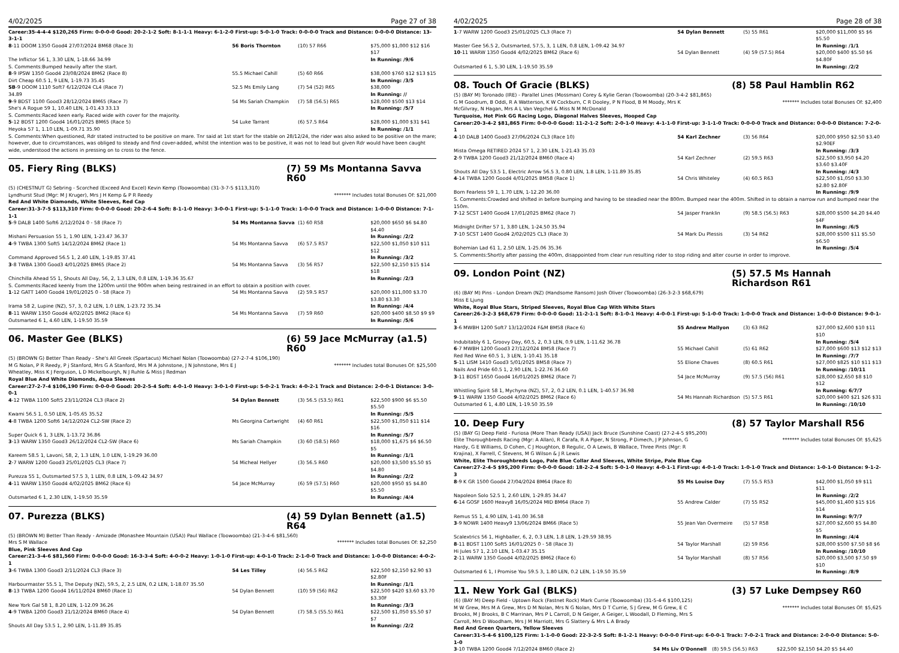4/02/2025 Page 27 of 38
Career:35-4-4-4 $120,265 Firm: 0-0-0-0 Good: 20-2-1-2 Soft: 8-1-1-1 Heavy: 6-1-2-0 First-up: 5-0-1-0 Track: 0-0-0-0 Track and Distance: 0-0-0-0 Distance: 13-3-1-1
| 8 -11 DOOM 1350 Good4 27/07/2024 BM68 (Race 3) | 56 Boris Thornton | (10) 57 R66 | $75,000 $1,000 $12 $16 $17 |
| The Inflictor 56 1, 3.30 LEN, 1-18.66 34.99 | | | In Running: /9/6 |
| S. Comments:Bumped heavily after the start. | | | |
| 8 -9 IPSW 1350 Good4 23/08/2024 BM62 (Race 8) | 55.5 Michael Cahill | (5) 60 R66 | $38,000 $760 $12 $13 $15 |
| Dirt Cheap 60.5 1, 9 LEN, 1-19.73 35.45 | | | In Running: /3/5 |
| SB -9 DOOM 1110 Soft7 6/12/2024 CL4 (Race 7) | 52.5 Ms Emily Lang | (7) 54 (52) R65 | $38,000 |
| 34.89 | | | In Running: // |
| 9 -9 BDST 1100 Good3 28/12/2024 BM65 (Race 7) | 54 Ms Sariah Champkin | (7) 58 (56.5) R65 | $28,000 $500 $13 $14 |
| She's A Rogue 59 1, 10.40 LEN, 1-01.43 33.13 | | | In Running: /5/7 |
| S. Comments:Raced keen early. Raced wide with cover for the majority. | | | |
| 5 -12 BDST 1200 Good4 16/01/2025 BM65 (Race 5) | 54 Luke Tarrant | (6) 57.5 R64 | $28,000 $1,000 $31 $41 |
| Heyoka 57 1, 1.10 LEN, 1-09.71 35.90 | | | In Running: /1/1 |
| S. Comments:When questioned, Rdr stated instructed to be positive on mare. Tnr said at 1st start for the stable on 28/12/24, the rider was also asked to be positive on the mare; however, due to circumstances, was obliged to steady and find cover-added, whilst the intention was to be positive, it was not to lead but given Rdr would have been caught wide, understood the actions in pressing on to cross to the fence. | | | |
05. Fiery Ring (BLKS) (7) 59 Ms Montanna Savva R60
(5) (CHESTNUT G) Sebring - Scorched (Exceed And Excel) Kevin Kemp (Toowoomba) (31-3-7-5 $113,310)
Lyndhurst Stud (Mgr: M J Kruger), Mrs J H Kemp & P R Reedy ******* Includes total Bonuses Of: $21,000
Red And White Diamonds, White Sleeves, Red Cap
Career:31-3-7-5 $113,310 Firm: 0-0-0-0 Good: 20-2-6-4 Soft: 8-1-1-0 Heavy: 3-0-0-1 First-up: 5-1-1-0 Track: 1-0-0-0 Track and Distance: 1-0-0-0 Distance: 7-1-1-1
| 5 -9 DALB 1400 Soft6 2/12/2024 0 - 58 (Race 7) | 54 Ms Montanna Savva | (1) 60 R58 | $20,000 $650 $6 $4.80 $4.40 |
| Mishani Persuasion 55 1, 1.90 LEN, 1-23.47 36.37 | | | In Running: /2/2 |
| 4 -9 TWBA 1300 Soft5 14/12/2024 BM62 (Race 1) | 54 Ms Montanna Savva | (6) 57.5 R57 | $22,500 $1,050 $10 $11 $12 |
| Command Approved 56.5 1, 2.40 LEN, 1-19.85 37.41 | | | In Running: /3/2 |
| 3 -8 TWBA 1300 Good3 4/01/2025 BM65 (Race 2) | 54 Ms Montanna Savva | (3) 56 R57 | $22,500 $2,150 $15 $14 $18 |
| Chinchilla Ahead 55 1, Shouts All Day, 56, 2, 1.3 LEN, 0.8 LEN, 1-19.36 35.67 | | | In Running: /2/3 |
| S. Comments:Raced keenly from the 1200m until the 900m when being restrained in an effort to obtain a position with cover. | | | |
| 1 -12 GATT 1400 Good4 19/01/2025 0 - 58 (Race 7) | 54 Ms Montanna Savva | (2) 59.5 R57 | $20,000 $11,000 $3.70 $3.80 $3.30 |
| Irama 58 2, Lupine (NZ), 57, 3, 0.2 LEN, 1.0 LEN, 1-23.72 35.34 | | | In Running: /4/4 |
| 8 -11 WARW 1350 Good4 4/02/2025 BM62 (Race 6) | 54 Ms Montanna Savva | (7) 59 R60 | $20,000 $400 $8.50 $9 $9 |
| Outsmarted 6 1, 4.60 LEN, 1-19.50 35.59 | | | In Running: /5/6 |
06. Master Gee (BLKS) (6) 59 Jace McMurray (a1.5) R60
(5) (BROWN G) Better Than Ready - She's All Greek (Spartacus) Michael Nolan (Toowoomba) (27-2-7-4 $106,190)
M G Nolan, P R Reedy, P j Stanford, Mrs G A Stanford, Mrs M A Johnstone, J N Johnstone, Mrs E J Wheatley, Miss K J Ferguson, L D Mickelbourgh, N J Ruhle & Miss J Redman ******* Includes total Bonuses Of: $25,500
Royal Blue And White Diamonds, Aqua Sleeves
Career:27-2-7-4 $106,190 Firm: 0-0-0-0 Good: 20-2-5-4 Soft: 4-0-1-0 Heavy: 3-0-1-0 First-up: 5-0-2-1 Track: 4-0-2-1 Track and Distance: 2-0-0-1 Distance: 3-0-0-1
| 4 -12 TWBA 1100 Soft5 23/11/2024 CL3 (Race 2) | 54 Dylan Bennett | (3) 56.5 (53.5) R61 | $22,500 $900 $6 $5.50 $5.50 |
| Kwami 56.5 1, 0.50 LEN, 1-05.65 35.52 | | | In Running: /5/5 |
| 4 -8 TWBA 1200 Soft6 14/12/2024 CL2-SW (Race 2) | Ms Georgina Cartwright | (4) 60 R61 | $22,500 $1,050 $11 $14 $16 |
| Super Quick 6 1, 3 LEN, 1-13.72 36.86 | | | In Running: /5/7 |
| 3 -13 WARW 1350 Good3 26/12/2024 CL2-SW (Race 6) | Ms Sariah Champkin | (3) 60 (58.5) R60 | $18,000 $1,675 $6 $6.50 $5 |
| Kareem 58.5 1, Lavoni, 58, 2, 1.3 LEN, 1.0 LEN, 1-19.29 36.00 | | | In Running: /1/1 |
| 2 -7 WARW 1200 Good3 25/01/2025 CL3 (Race 7) | 54 Micheal Hellyer | (3) 56.5 R60 | $20,000 $3,500 $5.50 $5 $4.80 |
| Purezza 55 1, Outsmarted 57.5 3, 1 LEN, 0.8 LEN, 1-09.42 34.97 | | | In Running: /2/2 |
| 4 -11 WARW 1350 Good4 4/02/2025 BM62 (Race 6) | 54 Jace McMurray | (6) 59 (57.5) R60 | $20,000 $950 $5 $4.80 $5.50 |
| Outsmarted 6 1, 2.30 LEN, 1-19.50 35.59 | | | In Running: /4/4 |
07. Purezza (BLKS) (4) 59 Dylan Bennett (a1.5) R64
(5) (BROWN M) Better Than Ready - Amizade (Monashee Mountain (USA)) Paul Wallace (Toowoomba) (21-3-4-6 $81,560)
Mrs S M Wallace ******* Includes total Bonuses Of: $2,250
Blue, Pink Sleeves And Cap
Career:21-3-4-6 $81,560 Firm: 0-0-0-0 Good: 16-3-3-4 Soft: 4-0-0-2 Heavy: 1-0-1-0 First-up: 4-0-1-0 Track: 2-1-0-0 Track and Distance: 1-0-0-0 Distance: 4-0-2-1
| 3 -6 TWBA 1300 Good3 2/11/2024 CL3 (Race 3) | 54 Les Tilley | (4) 56.5 R62 | $22,500 $2,150 $2.90 $3 $2.80F |
| Harbourmaster 55.5 1, The Deputy (NZ), 59.5, 2, 2.5 LEN, 0.2 LEN, 1-18.07 35.50 | | | In Running: /1/1 |
| 8 -13 TWBA 1200 Good4 16/11/2024 BM60 (Race 1) | 54 Dylan Bennett | (10) 59 (56) R62 | $22,500 $420 $3.60 $3.70 $3.30F |
| New York Gal 58 1, 8.20 LEN, 1-12.09 36.26 | | | In Running: /3/3 |
| 4 -9 TWBA 1200 Good3 21/12/2024 BM60 (Race 4) | 54 Dylan Bennett | (7) 58.5 (55.5) R61 | $22,500 $1,050 $5.50 $7 $7 |
| Shouts All Day 53.5 1, 2.90 LEN, 1-11.89 35.85 | | | In Running: /2/2 |
4/02/2025 Page 28 of 38
| 1 -7 WARW 1200 Good3 25/01/2025 CL3 (Race 7) | 54 Dylan Bennett | (5) 55 R61 | $20,000 $11,000 $5 $6 $5.50 |
| Master Gee 56.5 2, Outsmarted, 57.5, 3, 1 LEN, 0.8 LEN, 1-09.42 34.97 | | | In Running: /1/1 |
| 10 -11 WARW 1350 Good4 4/02/2025 BM62 (Race 6) | 54 Dylan Bennett | (4) 59 (57.5) R64 | $20,000 $400 $5.50 $6 $4.80F |
| Outsmarted 6 1, 5.30 LEN, 1-19.50 35.59 | | | In Running: /2/2 |
08. Touch Of Gracie (BLKS) (8) 58 Paul Hamblin R62
(5) (BAY M) Toronado (IRE) - Parallel Lines (Mossman) Corey & Kylie Geran (Toowoomba) (20-3-4-2 $81,865)
G M Goodrum, B Oddi, R A Watterson, K W Cockburn, C R Dooley, P N Flood, B M Moody, Mrs K McGilvray, N Hagan, Mrs A L Van Vegchel & Miss N M McDonald ******* Includes total Bonuses Of: $2,400
Turquoise, Hot Pink GG Racing Logo, Diagonal Halves Sleeves, Hooped Cap
Career:20-3-4-2 $81,865 Firm: 0-0-0-0 Good: 11-2-1-2 Soft: 2-0-1-0 Heavy: 4-1-1-0 First-up: 3-1-1-0 Track: 0-0-0-0 Track and Distance: 0-0-0-0 Distance: 7-2-0-1
| 4 -10 DALB 1400 Good3 27/06/2024 CL3 (Race 10) | 54 Karl Zechner | (3) 56 R64 | $20,000 $950 $2.50 $3.40 $2.90EF |
| Mista Omega RETIRED 2024 57 1, 2.30 LEN, 1-21.43 35.03 | | | In Running: /3/3 |
| 2 -9 TWBA 1200 Good3 21/12/2024 BM60 (Race 4) | 54 Karl Zechner | (2) 59.5 R63 | $22,500 $3,950 $4.20 $3.60 $3.40F |
| Shouts All Day 53.5 1, Electric Arrow 56.5 3, 0.80 LEN, 1.8 LEN, 1-11.89 35.85 | | | In Running: /4/3 |
| 4 -14 TWBA 1200 Good4 4/01/2025 BM58 (Race 1) | 54 Chris Whiteley | (4) 60.5 R63 | $22,500 $1,050 $3.30 $2.80 $2.80F |
| Born Fearless 59 1, 1.70 LEN, 1-12.20 36.00 | | | In Running: /9/9 |
| S. Comments:Crowded and shifted in before bumping and having to be steadied near the 800m. Bumped near the 400m. Shifted in to obtain a narrow run and bumped near the 150m. | | | |
| 7 -12 SCST 1400 Good4 17/01/2025 BM62 (Race 7) | 54 Jasper Franklin | (9) 58.5 (56.5) R63 | $28,000 $500 $4.20 $4.40 $4F |
| Midnight Drifter 57 1, 3.80 LEN, 1-24.50 35.94 | | | In Running: /6/5 |
| 7 -10 SCST 1400 Good4 2/02/2025 CL3 (Race 3) | 54 Mark Du Plessis | (3) 54 R62 | $28,000 $500 $11 $5.50 $6.50 |
| Bohemian Lad 61 1, 2.50 LEN, 1-25.06 35.36 | | | In Running: /5/4 |
| S. Comments:Shortly after passing the 400m, disappointed from clear run resulting rider to stop riding and alter course in order to improve. | | | |
09. London Point (NZ) (5) 57.5 Ms Hannah Richardson R61
(6) (BAY M) Pins - London Dream (NZ) (Handsome Ransom) Josh Oliver (Toowoomba) (26-3-2-3 $68,679)
Miss E Ljung
White, Royal Blue Stars, Striped Sleeves, Royal Blue Cap With White Stars
Career:26-3-2-3 $68,679 Firm: 0-0-0-0 Good: 11-2-1-1 Soft: 8-1-0-1 Heavy: 4-0-0-1 First-up: 5-1-0-0 Track: 1-0-0-0 Track and Distance: 1-0-0-0 Distance: 9-0-1-1
| 3 -6 MWBH 1200 Soft7 13/12/2024 F&M BM58 (Race 6) | 55 Andrew Mallyon | (3) 63 R62 | $27,000 $2,600 $10 $11 $10 |
| Indubitably 6 1, Groovy Day, 60.5, 2, 0.3 LEN, 0.9 LEN, 1-11.62 36.78 | | | In Running: /5/4 |
| 6 -7 MWBH 1200 Good3 27/12/2024 BM58 (Race 7) | 55 Michael Cahill | (5) 61 R62 | $27,000 $600 $13 $12 $13 |
| Red Red Wine 60.5 1, 3 LEN, 1-10.41 35.18 | | | In Running: /7/7 |
| 5 -11 LISM 1410 Good3 5/01/2025 BM58 (Race 7) | 55 Elione Chaves | (8) 60.5 R61 | $27,000 $825 $10 $11 $13 |
| Nails And Pride 60.5 1, 2.90 LEN, 1-22.76 36.60 | | | In Running: /10/11 |
| 3 -11 BDST 1650 Good4 16/01/2025 BM62 (Race 7) | 54 Jace McMurray | (9) 57.5 (56) R61 | $28,000 $2,650 $8 $10 $12 |
| Whistling Spirit 58 1, Mychyna (NZ), 57, 2, 0.2 LEN, 0.1 LEN, 1-40.57 36.98 | | | In Running: 6/7/7 |
| 9 -11 WARW 1350 Good4 4/02/2025 BM62 (Race 6) | 54 Ms Hannah Richardson | (5) 57.5 R61 | $20,000 $400 $21 $26 $31 |
| Outsmarted 6 1, 4.80 LEN, 1-19.50 35.59 | | | In Running: /10/10 |
10. Deep Fury (8) 57 Taylor Marshall R56
(5) (BAY G) Deep Field - Furiosa (More Than Ready (USA)) Jack Bruce (Sunshine Coast) (27-2-4-5 $95,200)
Elite Thoroughbreds Racing (Mgr: A Allan), R Carafa, R A Piper, N Strong, P Dimech, J P Johnson, G Hardy, G E Williams, D Cohen, C J Houghton, B Regulic, O A Lewis, B Wallace, Three Pints (Mgr: R Krajina), X Farrell, C Stevens, M G Wilson & J R Lewis ******* Includes total Bonuses Of: $5,625
White, Elite Thoroughbreds Logo, Pale Blue Collar And Sleeves, White Stripe, Pale Blue Cap
Career:27-2-4-5 $95,200 Firm: 0-0-0-0 Good: 18-2-2-4 Soft: 5-0-1-0 Heavy: 4-0-1-1 First-up: 4-0-1-0 Track: 1-0-1-0 Track and Distance: 1-0-1-0 Distance: 9-1-2-3
| 8 -9 K GR 1500 Good4 27/04/2024 BM64 (Race 8) | 55 Ms Louise Day | (7) 55.5 R53 | $42,000 $1,050 $9 $11 $11 |
| Napoleon Solo 52.5 1, 2.60 LEN, 1-29.85 34.47 | | | In Running: /2/2 |
| 6 -14 GOSF 1600 Heavy8 16/05/2024 MID BM64 (Race 7) | 55 Andrew Calder | (7) 55 R52 | $45,000 $1,400 $15 $16 $14 |
| Remus 55 1, 4.90 LEN, 1-41.00 36.58 | | | In Running: 9/7/7 |
| 3 -9 NOWR 1400 Heavy9 13/06/2024 BM66 (Race 5) | 55 Jean Van Overmeire | (5) 57 R58 | $27,000 $2,600 $5 $4.80 $5 |
| Scalextrics 56 1, Highballer, 6, 2, 0.3 LEN, 1.8 LEN, 1-29.59 38.95 | | | In Running: /4/4 |
| 8 -11 BDST 1100 Soft5 16/01/2025 0 - 58 (Race 3) | 54 Taylor Marshall | (2) 59 R56 | $28,000 $500 $7.50 $8 $6 |
| Hi Jules 57 1, 2.10 LEN, 1-03.47 35.15 | | | In Running: /10/10 |
| 2 -11 WARW 1350 Good4 4/02/2025 BM62 (Race 6) | 54 Taylor Marshall | (8) 57 R56 | $20,000 $3,500 $7.50 $9 $10 |
| Outsmarted 6 1, I Promise You 59.5 3, 1.80 LEN, 0.2 LEN, 1-19.50 35.59 | | | In Running: /8/9 |
11. New York Gal (BLKS) (3) 57 Luke Dempsey R60
(6) (BAY M) Deep Field - Uptown Rock (Fastnet Rock) Mark Currie (Toowoomba) (31-5-4-6 $100,125)
M W Grew, Mrs M A Grew, Mrs D M Nolan, Mrs N G Nolan, Mrs D T Currie, S J Grew, M G Grew, E C Brooks, M J Brooks, B C Marrinan, Mrs P L Carroll, D N Geiger, A Geiger, L Woodall, D Fleming, Mrs S Carroll, Mrs D Woodham, Mrs J M Marriott, Mrs G Slattery & Mrs L A Brady ******* Includes total Bonuses Of: $5,625
Red And Green Quarters, Yellow Sleeves
Career:31-5-4-6 $100,125 Firm: 1-1-0-0 Good: 22-3-2-5 Soft: 8-1-2-1 Heavy: 0-0-0-0 First-up: 6-0-0-1 Track: 7-0-2-1 Track and Distance: 2-0-0-0 Distance: 5-0-1-0
| 3 -10 TWBA 1200 Good4 7/12/2024 BM60 (Race 2) | 54 Ms Liv O'Donnell | (8) 59.5 (56.5) R63 | $22,500 $2,150 $4.20 $5 $4.40 |